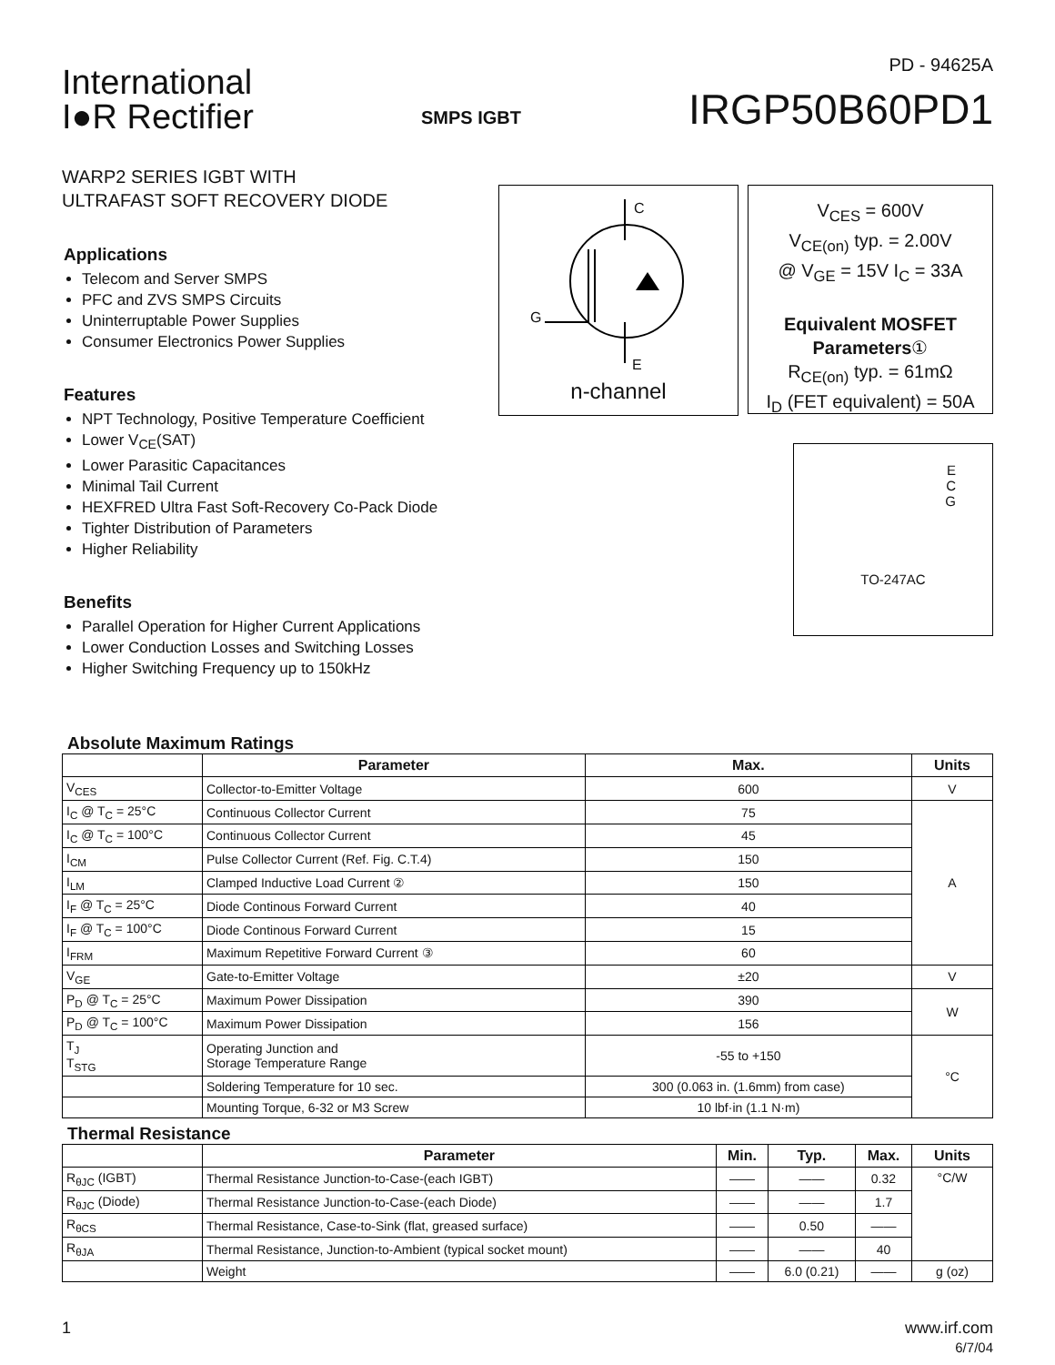International
I●R Rectifier
SMPS IGBT
PD - 94625A
IRGP50B60PD1
WARP2 SERIES IGBT WITH
ULTRAFAST SOFT RECOVERY DIODE
Applications
Telecom and Server SMPS
PFC and ZVS SMPS Circuits
Uninterruptable Power Supplies
Consumer Electronics Power Supplies
Features
NPT Technology, Positive Temperature Coefficient
Lower V<sub>CE</sub>(SAT)
Lower Parasitic Capacitances
Minimal Tail Current
HEXFRED Ultra Fast Soft-Recovery Co-Pack Diode
Tighter Distribution of Parameters
Higher Reliability
Benefits
Parallel Operation for Higher Current Applications
Lower Conduction Losses and Switching Losses
Higher Switching Frequency up to 150kHz
C
G
E
n-channel
V<sub>CES</sub> = 600V
V<sub>CE(on)</sub> typ. = 2.00V
@ V<sub>GE</sub> = 15V I<sub>C</sub> = 33A
Equivalent MOSFET
Parameters①
R<sub>CE(on)</sub> typ. = 61mΩ
I<sub>D</sub> (FET equivalent) = 50A
E
C
G
TO-247AC
Absolute Maximum Ratings
| | Parameter | Max. | Units |
| --- | --- | --- | --- |
| V<sub>CES</sub> | Collector-to-Emitter Voltage | 600 | V |
| I<sub>C</sub> @ T<sub>C</sub> = 25°C | Continuous Collector Current | 75 | A |
| I<sub>C</sub> @ T<sub>C</sub> = 100°C | Continuous Collector Current | 45 | |
| I<sub>CM</sub> | Pulse Collector Current (Ref. Fig. C.T.4) | 150 | |
| I<sub>LM</sub> | Clamped Inductive Load Current ② | 150 | |
| I<sub>F</sub> @ T<sub>C</sub> = 25°C | Diode Continous Forward Current | 40 | |
| I<sub>F</sub> @ T<sub>C</sub> = 100°C | Diode Continous Forward Current | 15 | |
| I<sub>FRM</sub> | Maximum Repetitive Forward Current ③ | 60 | |
| V<sub>GE</sub> | Gate-to-Emitter Voltage | ±20 | V |
| P<sub>D</sub> @ T<sub>C</sub> = 25°C | Maximum Power Dissipation | 390 | W |
| P<sub>D</sub> @ T<sub>C</sub> = 100°C | Maximum Power Dissipation | 156 | |
| T<sub>J</sub> T<sub>STG</sub> | Operating Junction and Storage Temperature Range | -55 to +150 | °C |
| | Soldering Temperature for 10 sec. | 300 (0.063 in. (1.6mm) from case) | |
| | Mounting Torque, 6-32 or M3 Screw | 10 lbf·in (1.1 N·m) | |
Thermal Resistance
| | Parameter | Min. | Typ. | Max. | Units |
| --- | --- | --- | --- | --- | --- |
| R<sub>θJC</sub> (IGBT) | Thermal Resistance Junction-to-Case-(each IGBT) | —— | —— | 0.32 | °C/W |
| R<sub>θJC</sub> (Diode) | Thermal Resistance Junction-to-Case-(each Diode) | —— | —— | 1.7 | |
| R<sub>θCS</sub> | Thermal Resistance, Case-to-Sink (flat, greased surface) | —— | 0.50 | —— | |
| R<sub>θJA</sub> | Thermal Resistance, Junction-to-Ambient (typical socket mount) | —— | —— | 40 | |
| | Weight | —— | 6.0 (0.21) | —— | g (oz) |
1 www.irf.com
6/7/04